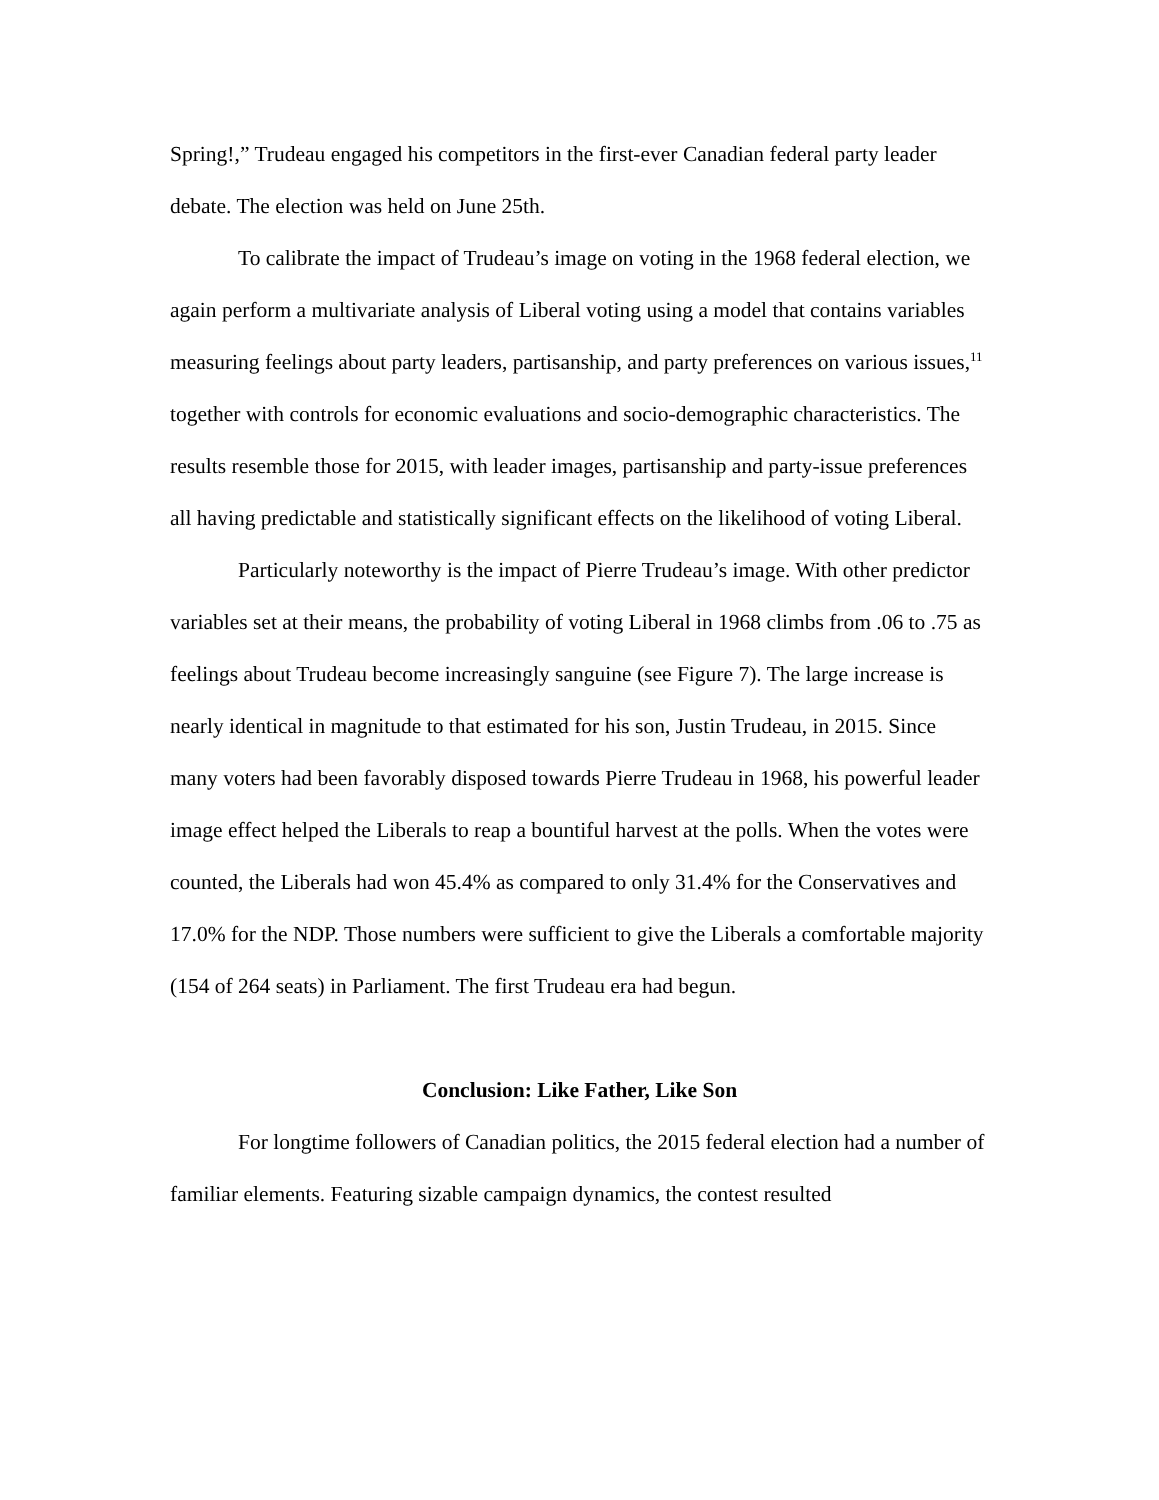Spring!,” Trudeau engaged his competitors in the first-ever Canadian federal party leader debate. The election was held on June 25th.
To calibrate the impact of Trudeau’s image on voting in the 1968 federal election, we again perform a multivariate analysis of Liberal voting using a model that contains variables measuring feelings about party leaders, partisanship, and party preferences on various issues,<sup>11</sup> together with controls for economic evaluations and socio-demographic characteristics. The results resemble those for 2015, with leader images, partisanship and party-issue preferences all having predictable and statistically significant effects on the likelihood of voting Liberal.
Particularly noteworthy is the impact of Pierre Trudeau’s image. With other predictor variables set at their means, the probability of voting Liberal in 1968 climbs from .06 to .75 as feelings about Trudeau become increasingly sanguine (see Figure 7). The large increase is nearly identical in magnitude to that estimated for his son, Justin Trudeau, in 2015. Since many voters had been favorably disposed towards Pierre Trudeau in 1968, his powerful leader image effect helped the Liberals to reap a bountiful harvest at the polls. When the votes were counted, the Liberals had won 45.4% as compared to only 31.4% for the Conservatives and 17.0% for the NDP. Those numbers were sufficient to give the Liberals a comfortable majority (154 of 264 seats) in Parliament. The first Trudeau era had begun.
Conclusion: Like Father, Like Son
For longtime followers of Canadian politics, the 2015 federal election had a number of familiar elements. Featuring sizable campaign dynamics, the contest resulted